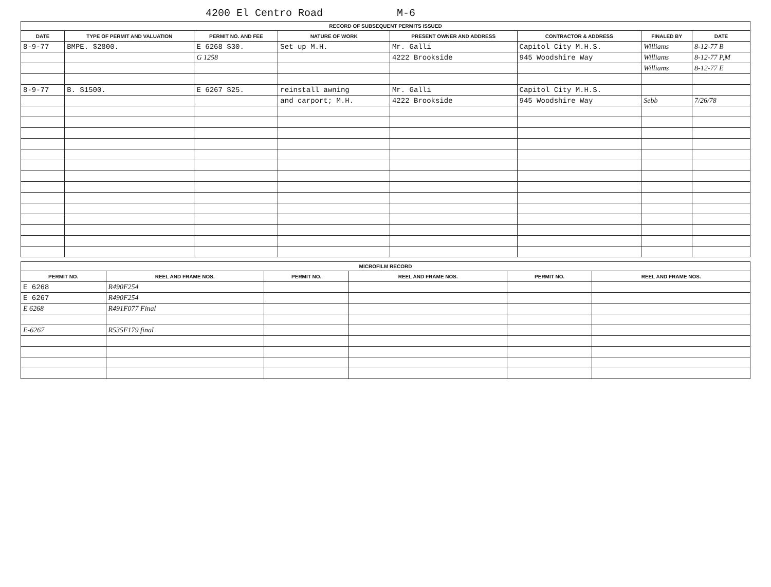4200 El Centro Road M-6
RECORD OF SUBSEQUENT PERMITS ISSUED
| DATE | TYPE OF PERMIT AND VALUATION | PERMIT NO. AND FEE | NATURE OF WORK | PRESENT OWNER AND ADDRESS | CONTRACTOR & ADDRESS | FINALED BY | DATE |
| --- | --- | --- | --- | --- | --- | --- | --- |
| 8-9-77 | BMPE. $2800. | E 6268 $30. | Set up M.H. | Mr. Galli | Capitol City M.H.S. | Williams | 8-12-77 B |
| | | G 1258 | | 4222 Brookside | 945 Woodshire Way | Williams | 8-12-77 P,M |
| | | | | | | Williams | 8-12-77 E |
| 8-9-77 | B. $1500. | E 6267 $25. | reinstall awning | Mr. Galli | Capitol City M.H.S. | | |
| | | | and carport; M.H. | 4222 Brookside | 945 Woodshire Way | Sebb | 7/26/78 |
MICROFILM RECORD
| PERMIT NO. | REEL AND FRAME NOS. | PERMIT NO. | REEL AND FRAME NOS. | PERMIT NO. | REEL AND FRAME NOS. |
| --- | --- | --- | --- | --- | --- |
| E 6268 | R490F254 | | | | |
| E 6267 | R490F254 | | | | |
| E 6268 | R491F077 Final | | | | |
| E-6267 | R535F179 final | | | | |